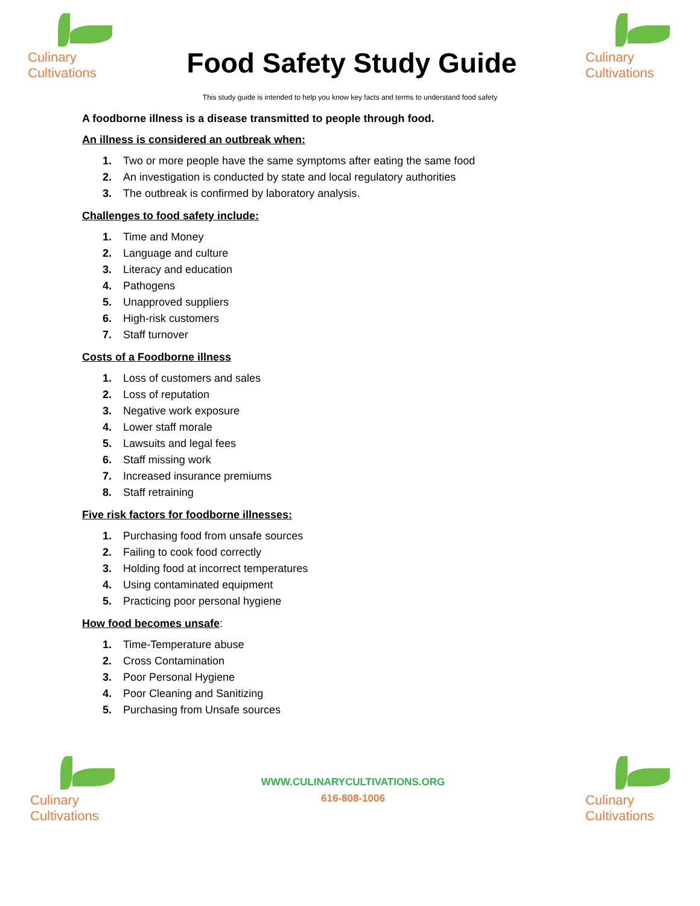Culinary
Cultivations
Food Safety Study Guide
Culinary
Cultivations
This study guide is intended to help you know key facts and terms to understand food safety
A foodborne illness is a disease transmitted to people through food.
An illness is considered an outbreak when:
1. Two or more people have the same symptoms after eating the same food
2. An investigation is conducted by state and local regulatory authorities
3. The outbreak is confirmed by laboratory analysis.
Challenges to food safety include:
1. Time and Money
2. Language and culture
3. Literacy and education
4. Pathogens
5. Unapproved suppliers
6. High-risk customers
7. Staff turnover
Costs of a Foodborne illness
1. Loss of customers and sales
2. Loss of reputation
3. Negative work exposure
4. Lower staff morale
5. Lawsuits and legal fees
6. Staff missing work
7. Increased insurance premiums
8. Staff retraining
Five risk factors for foodborne illnesses:
1. Purchasing food from unsafe sources
2. Failing to cook food correctly
3. Holding food at incorrect temperatures
4. Using contaminated equipment
5. Practicing poor personal hygiene
How food becomes unsafe:
1. Time-Temperature abuse
2. Cross Contamination
3. Poor Personal Hygiene
4. Poor Cleaning and Sanitizing
5. Purchasing from Unsafe sources
Culinary
Cultivations
WWW.CULINARYCULTIVATIONS.ORG
616-808-1006
Culinary
Cultivations